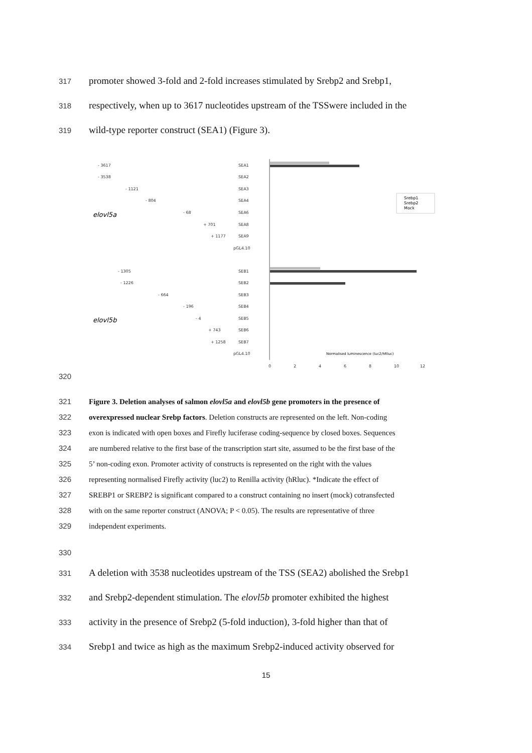317 promoter showed 3-fold and 2-fold increases stimulated by Srebp2 and Srebp1,
318 respectively, when up to 3617 nucleotides upstream of the TSSwere included in the
319 wild-type reporter construct (SEA1) (Figure 3).
elovl5a
elovl5b
SEA1
SEA2
SEA3
SEA4
SEA6
SEA8
SEA9
pGL4.10
SEB1
SEB2
SEB3
SEB4
SEB5
SEB6
SEB7
pGL4.10
- 3617
- 3538
- 1121
- 804
- 68
+ 701
+ 1177
- 1305
- 1226
- 664
- 196
- 4
+ 743
+ 1258
Srebp1
Srebp2
Mock
Normalised luminescence (luc2/hRluc)
0
2
4
6
8
10
12
320
321 Figure 3. Deletion analyses of salmon elovl5a and elovl5b gene promoters in the presence of
322 overexpressed nuclear Srebp factors. Deletion constructs are represented on the left. Non-coding
323 exon is indicated with open boxes and Firefly luciferase coding-sequence by closed boxes. Sequences
324 are numbered relative to the first base of the transcription start site, assumed to be the first base of the
325 5’ non-coding exon. Promoter activity of constructs is represented on the right with the values
326 representing normalised Firefly activity (luc2) to Renilla activity (hRluc). *Indicate the effect of
327 SREBP1 or SREBP2 is significant compared to a construct containing no insert (mock) cotransfected
328 with on the same reporter construct (ANOVA; P < 0.05). The results are representative of three
329 independent experiments.
330
331 A deletion with 3538 nucleotides upstream of the TSS (SEA2) abolished the Srebp1
332 and Srebp2-dependent stimulation. The elovl5b promoter exhibited the highest
333 activity in the presence of Srebp2 (5-fold induction), 3-fold higher than that of
334 Srebp1 and twice as high as the maximum Srebp2-induced activity observed for
15